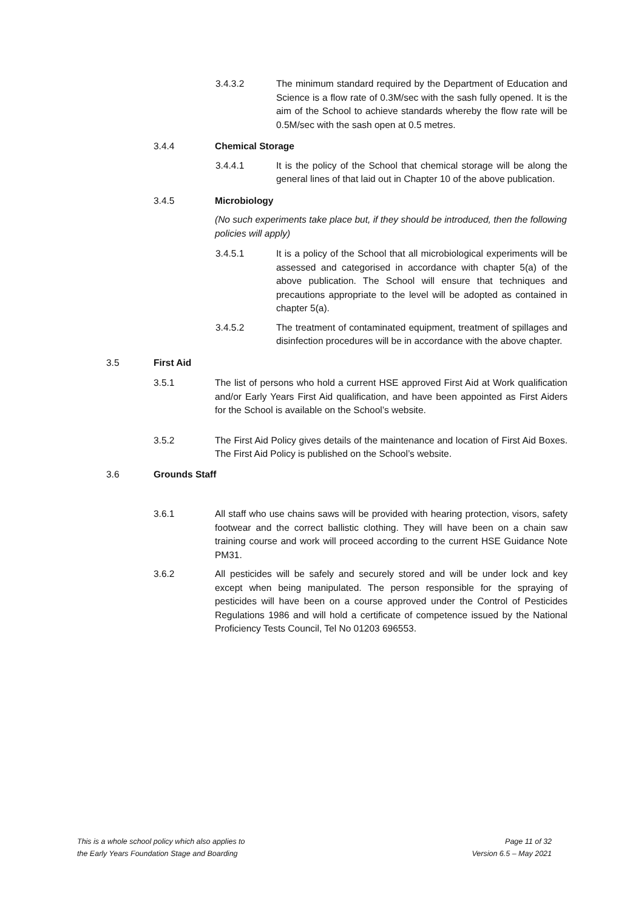3.4.3.2 The minimum standard required by the Department of Education and Science is a flow rate of 0.3M/sec with the sash fully opened. It is the aim of the School to achieve standards whereby the flow rate will be 0.5M/sec with the sash open at 0.5 metres.
3.4.4 Chemical Storage
3.4.4.1 It is the policy of the School that chemical storage will be along the general lines of that laid out in Chapter 10 of the above publication.
3.4.5 Microbiology
(No such experiments take place but, if they should be introduced, then the following policies will apply)
3.4.5.1 It is a policy of the School that all microbiological experiments will be assessed and categorised in accordance with chapter 5(a) of the above publication. The School will ensure that techniques and precautions appropriate to the level will be adopted as contained in chapter 5(a).
3.4.5.2 The treatment of contaminated equipment, treatment of spillages and disinfection procedures will be in accordance with the above chapter.
3.5 First Aid
3.5.1 The list of persons who hold a current HSE approved First Aid at Work qualification and/or Early Years First Aid qualification, and have been appointed as First Aiders for the School is available on the School’s website.
3.5.2 The First Aid Policy gives details of the maintenance and location of First Aid Boxes. The First Aid Policy is published on the School’s website.
3.6 Grounds Staff
3.6.1 All staff who use chains saws will be provided with hearing protection, visors, safety footwear and the correct ballistic clothing. They will have been on a chain saw training course and work will proceed according to the current HSE Guidance Note PM31.
3.6.2 All pesticides will be safely and securely stored and will be under lock and key except when being manipulated. The person responsible for the spraying of pesticides will have been on a course approved under the Control of Pesticides Regulations 1986 and will hold a certificate of competence issued by the National Proficiency Tests Council, Tel No 01203 696553.
This is a whole school policy which also applies to
the Early Years Foundation Stage and Boarding
Page 11 of 32
Version 6.5 – May 2021